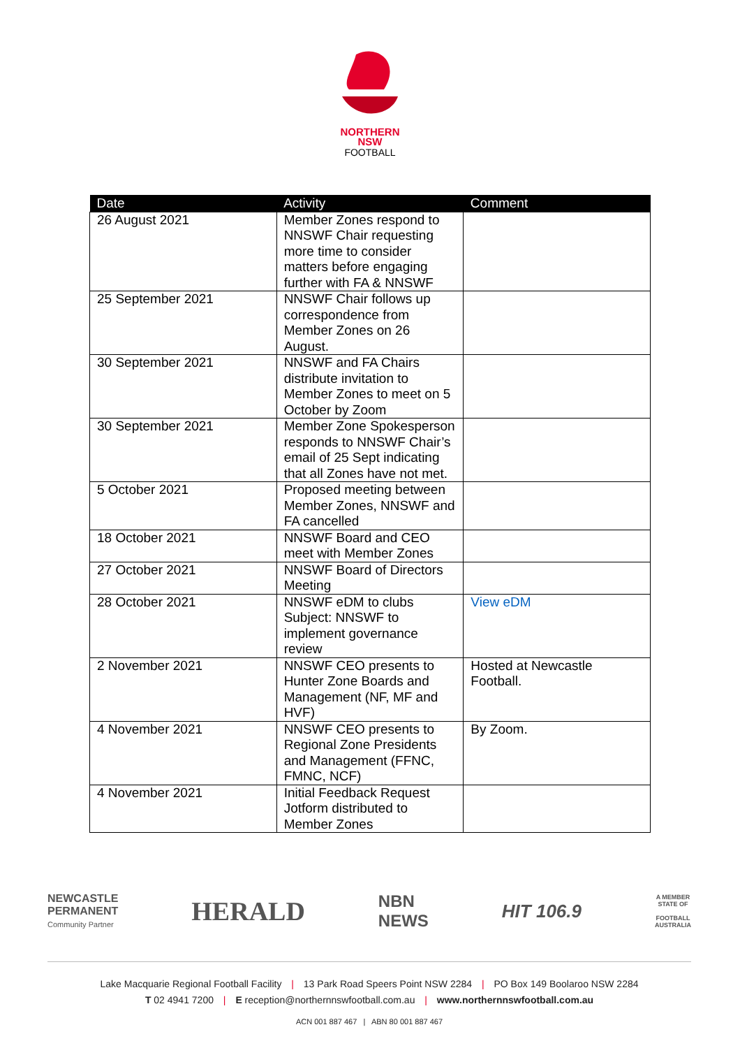NORTHERN
NSW
FOOTBALL
| Date | Activity | Comment |
| --- | --- | --- |
| 26 August 2021 | Member Zones respond to NNSWF Chair requesting more time to consider matters before engaging further with FA & NNSWF | |
| 25 September 2021 | NNSWF Chair follows up correspondence from Member Zones on 26 August. | |
| 30 September 2021 | NNSWF and FA Chairs distribute invitation to Member Zones to meet on 5 October by Zoom | |
| 30 September 2021 | Member Zone Spokesperson responds to NNSWF Chair’s email of 25 Sept indicating that all Zones have not met. | |
| 5 October 2021 | Proposed meeting between Member Zones, NNSWF and FA cancelled | |
| 18 October 2021 | NNSWF Board and CEO meet with Member Zones | |
| 27 October 2021 | NNSWF Board of Directors Meeting | |
| 28 October 2021 | NNSWF eDM to clubs Subject: NNSWF to implement governance review | View eDM |
| 2 November 2021 | NNSWF CEO presents to Hunter Zone Boards and Management (NF, MF and HVF) | Hosted at Newcastle Football. |
| 4 November 2021 | NNSWF CEO presents to Regional Zone Presidents and Management (FFNC, FMNC, NCF) | By Zoom. |
| 4 November 2021 | Initial Feedback Request Jotform distributed to Member Zones | |
NEWCASTLE
PERMANENT
Community Partner
HERALD
NBN
NEWS
HIT 106.9
A MEMBER
STATE OF
FOOTBALL
AUSTRALIA
Lake Macquarie Regional Football Facility | 13 Park Road Speers Point NSW 2284 | PO Box 149 Boolaroo NSW 2284
T 02 4941 7200 | E reception@northernnswfootball.com.au | www.northernnswfootball.com.au
ACN 001 887 467 | ABN 80 001 887 467